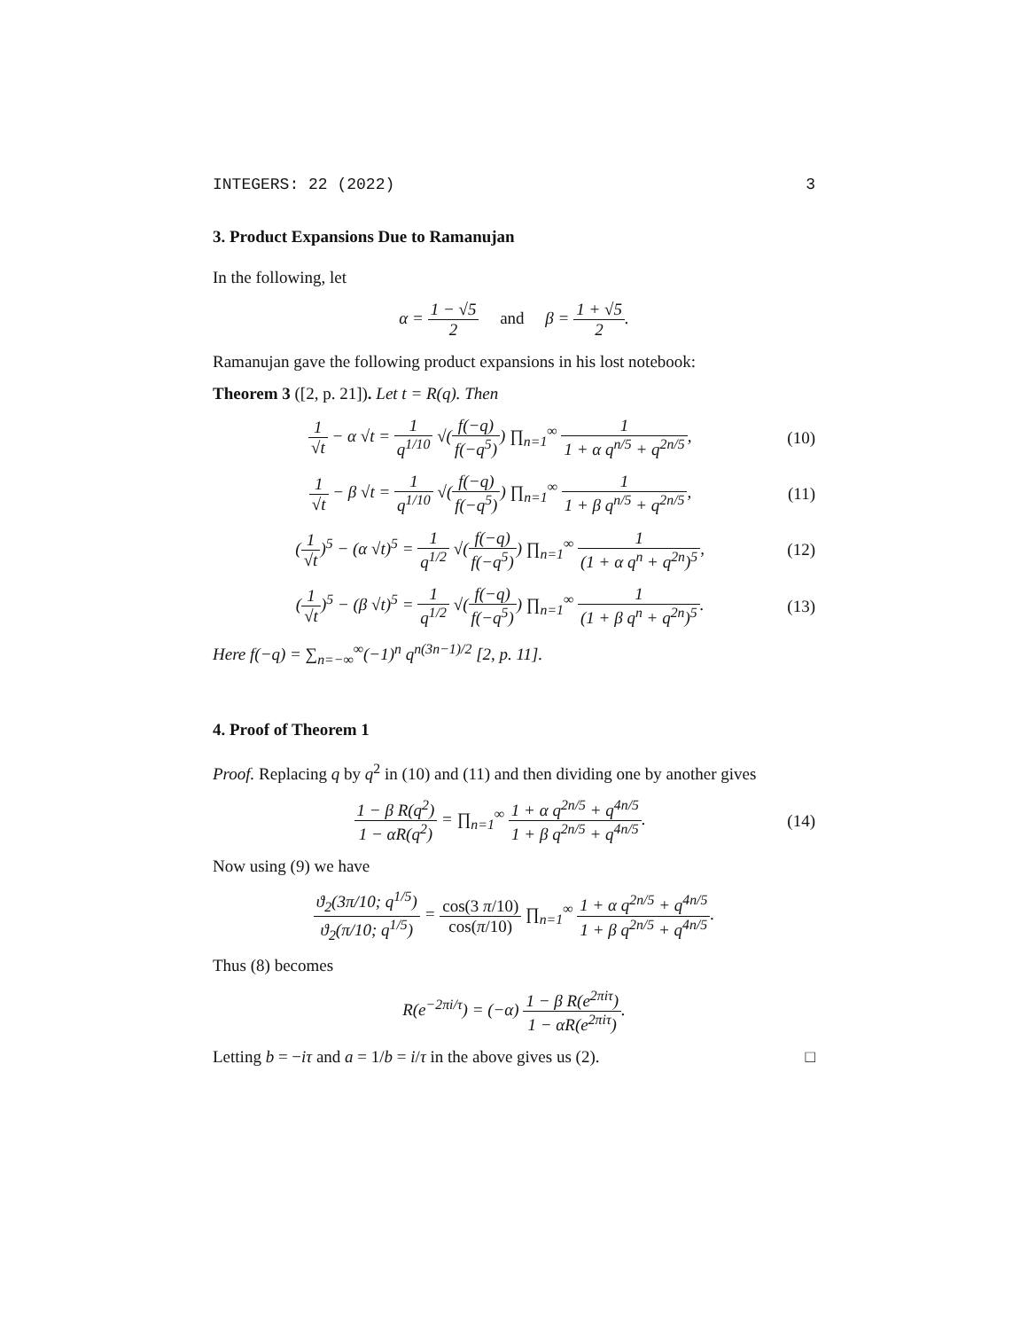INTEGERS: 22 (2022) 3
3. Product Expansions Due to Ramanujan
In the following, let
α = 1 − √5 2 and β = 1 + √5 2.
Ramanujan gave the following product expansions in his lost notebook:
Theorem 3 ([2, p. 21]). Let t = R(q). Then
1 √t − α √t = 1 q<sup>1/10</sup> √(f(−q) f(−q<sup>5</sup>)) ∏<sub>n=1</sub><sup>∞</sup> 1 1 + α q<sup>n/5</sup> + q<sup>2n/5</sup>,
(10)
1 √t − β √t = 1 q<sup>1/10</sup> √(f(−q) f(−q<sup>5</sup>)) ∏<sub>n=1</sub><sup>∞</sup> 1 1 + β q<sup>n/5</sup> + q<sup>2n/5</sup>,
(11)
(1 √t)<sup>5</sup> − (α √t)<sup>5</sup> = 1 q<sup>1/2</sup> √(f(−q) f(−q<sup>5</sup>)) ∏<sub>n=1</sub><sup>∞</sup> 1 (1 + α q<sup>n</sup> + q<sup>2n</sup>)<sup>5</sup>,
(12)
(1 √t)<sup>5</sup> − (β √t)<sup>5</sup> = 1 q<sup>1/2</sup> √(f(−q) f(−q<sup>5</sup>)) ∏<sub>n=1</sub><sup>∞</sup> 1 (1 + β q<sup>n</sup> + q<sup>2n</sup>)<sup>5</sup>.
(13)
Here f(−q) = ∑<sub>n=−∞</sub><sup>∞</sup>(−1)<sup>n</sup> q<sup>n(3n−1)/2</sup> [2, p. 11].
4. Proof of Theorem 1
Proof. Replacing q by q<sup>2</sup> in (10) and (11) and then dividing one by another gives
1 − β R(q<sup>2</sup>) 1 − αR(q<sup>2</sup>) = ∏<sub>n=1</sub><sup>∞</sup> 1 + α q<sup>2n/5</sup> + q<sup>4n/5</sup> 1 + β q<sup>2n/5</sup> + q<sup>4n/5</sup>.
(14)
Now using (9) we have
ϑ<sub>2</sub>(3π/10; q<sup>1/5</sup>) ϑ<sub>2</sub>(π/10; q<sup>1/5</sup>) = cos(3 π/10) cos(π/10) ∏<sub>n=1</sub><sup>∞</sup> 1 + α q<sup>2n/5</sup> + q<sup>4n/5</sup> 1 + β q<sup>2n/5</sup> + q<sup>4n/5</sup>.
Thus (8) becomes
R(e<sup>−2πi/τ</sup>) = (−α) 1 − β R(e<sup>2πiτ</sup>) 1 − αR(e<sup>2πiτ</sup>).
Letting b = −iτ and a = 1/b = i/τ in the above gives us (2). □